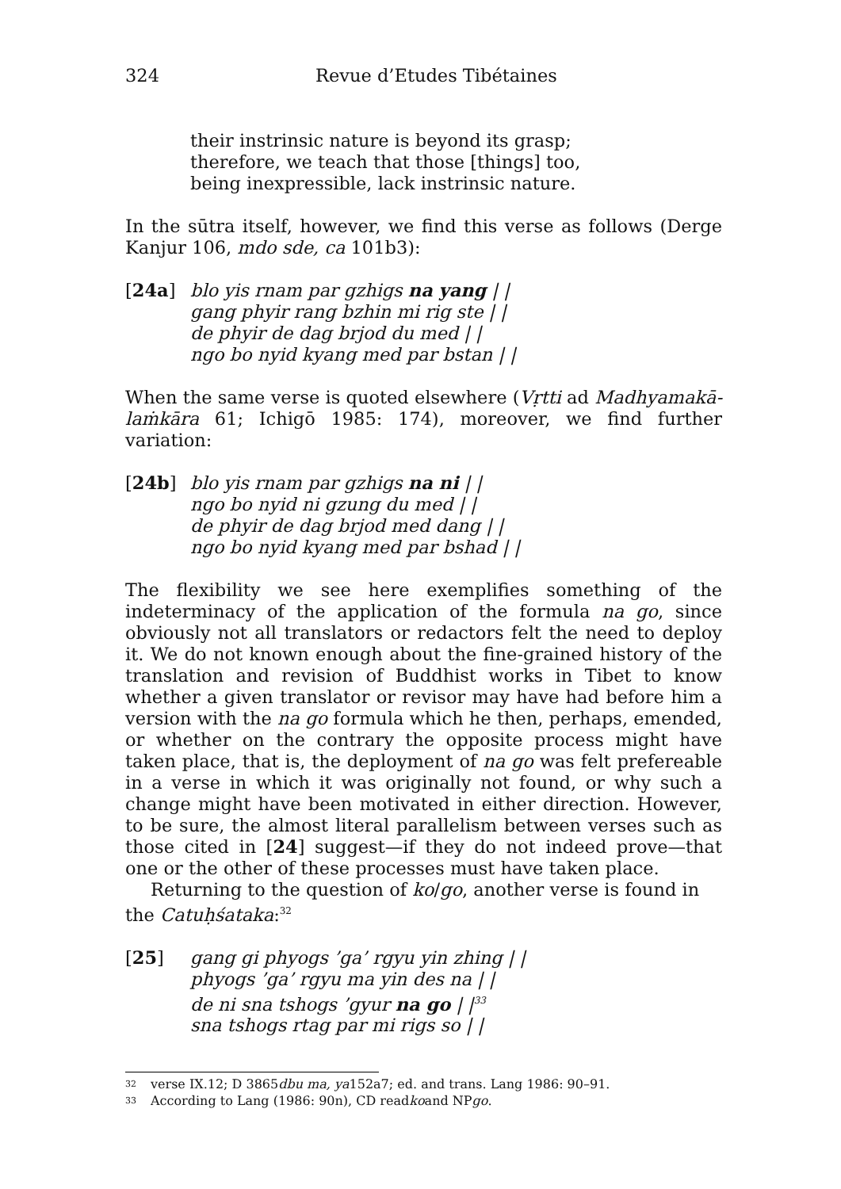324 Revue d’Etudes Tibétaines
their instrinsic nature is beyond its grasp;
therefore, we teach that those [things] too,
being inexpressible, lack instrinsic nature.
In the sūtra itself, however, we find this verse as follows (Derge Kanjur 106, mdo sde, ca 101b3):
[24a] blo yis rnam par gzhigs na yang | |
gang phyir rang bzhin mi rig ste | |
de phyir de dag brjod du med | |
ngo bo nyid kyang med par bstan | |
When the same verse is quoted elsewhere (Vṛtti ad Madhyamakā­laṁkāra 61; Ichigō 1985: 174), moreover, we find further variation:
[24b] blo yis rnam par gzhigs na ni | |
ngo bo nyid ni gzung du med | |
de phyir de dag brjod med dang | |
ngo bo nyid kyang med par bshad | |
The flexibility we see here exemplifies something of the indeterminacy of the application of the formula na go, since obviously not all translators or redactors felt the need to deploy it. We do not known enough about the fine-grained history of the translation and revision of Buddhist works in Tibet to know whether a given translator or revisor may have had before him a version with the na go formula which he then, perhaps, emended, or whether on the contrary the opposite process might have taken place, that is, the deployment of na go was felt prefereable in a verse in which it was originally not found, or why such a change might have been motivated in either direction. However, to be sure, the almost literal parallelism between verses such as those cited in [24] suggest—if they do not indeed prove—that one or the other of these processes must have taken place.
Returning to the question of ko/go, another verse is found in the Catuḥśataka:<sup>32</sup>
[25] gang gi phyogs ’ga’ rgyu yin zhing | |
phyogs ’ga’ rgyu ma yin des na | |
de ni sna tshogs ’gyur na go | |<sup>33</sup>
sna tshogs rtag par mi rigs so | |
32 verse IX.12; D 3865 dbu ma, ya 152a7; ed. and trans. Lang 1986: 90–91.
33 According to Lang (1986: 90n), CD read ko and NP go.